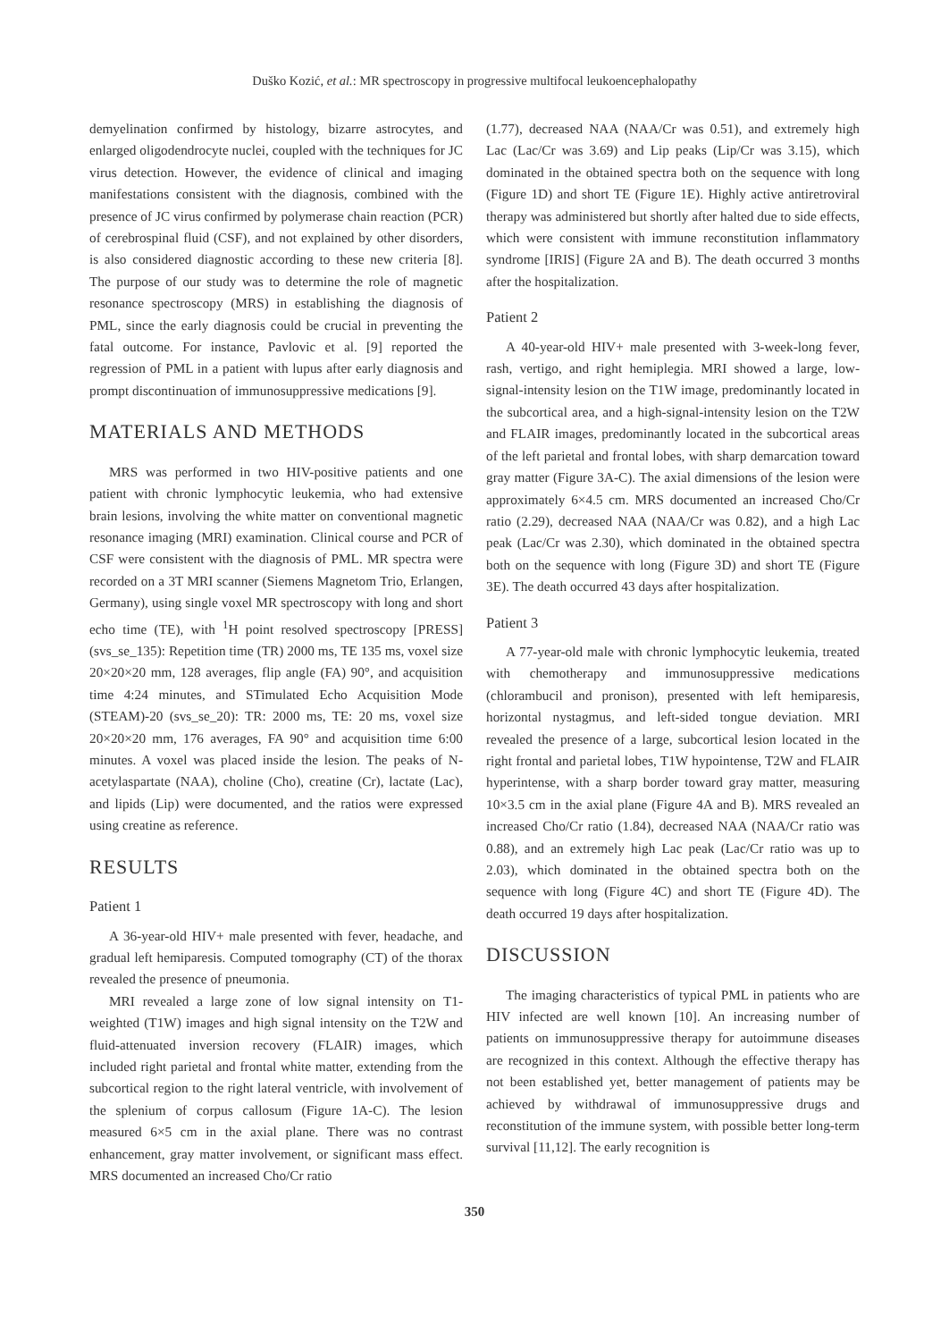Duško Kozić, et al.: MR spectroscopy in progressive multifocal leukoencephalopathy
demyelination confirmed by histology, bizarre astrocytes, and enlarged oligodendrocyte nuclei, coupled with the techniques for JC virus detection. However, the evidence of clinical and imaging manifestations consistent with the diagnosis, combined with the presence of JC virus confirmed by polymerase chain reaction (PCR) of cerebrospinal fluid (CSF), and not explained by other disorders, is also considered diagnostic according to these new criteria [8]. The purpose of our study was to determine the role of magnetic resonance spectroscopy (MRS) in establishing the diagnosis of PML, since the early diagnosis could be crucial in preventing the fatal outcome. For instance, Pavlovic et al. [9] reported the regression of PML in a patient with lupus after early diagnosis and prompt discontinuation of immunosuppressive medications [9].
MATERIALS AND METHODS
MRS was performed in two HIV-positive patients and one patient with chronic lymphocytic leukemia, who had extensive brain lesions, involving the white matter on conventional magnetic resonance imaging (MRI) examination. Clinical course and PCR of CSF were consistent with the diagnosis of PML. MR spectra were recorded on a 3T MRI scanner (Siemens Magnetom Trio, Erlangen, Germany), using single voxel MR spectroscopy with long and short echo time (TE), with <sup>1</sup>H point resolved spectroscopy [PRESS] (svs_se_135): Repetition time (TR) 2000 ms, TE 135 ms, voxel size 20×20×20 mm, 128 averages, flip angle (FA) 90°, and acquisition time 4:24 minutes, and STimulated Echo Acquisition Mode (STEAM)-20 (svs_se_20): TR: 2000 ms, TE: 20 ms, voxel size 20×20×20 mm, 176 averages, FA 90° and acquisition time 6:00 minutes. A voxel was placed inside the lesion. The peaks of N-acetylaspartate (NAA), choline (Cho), creatine (Cr), lactate (Lac), and lipids (Lip) were documented, and the ratios were expressed using creatine as reference.
RESULTS
Patient 1
A 36-year-old HIV+ male presented with fever, headache, and gradual left hemiparesis. Computed tomography (CT) of the thorax revealed the presence of pneumonia.
MRI revealed a large zone of low signal intensity on T1-weighted (T1W) images and high signal intensity on the T2W and fluid-attenuated inversion recovery (FLAIR) images, which included right parietal and frontal white matter, extending from the subcortical region to the right lateral ventricle, with involvement of the splenium of corpus callosum (Figure 1A-C). The lesion measured 6×5 cm in the axial plane. There was no contrast enhancement, gray matter involvement, or significant mass effect. MRS documented an increased Cho/Cr ratio
(1.77), decreased NAA (NAA/Cr was 0.51), and extremely high Lac (Lac/Cr was 3.69) and Lip peaks (Lip/Cr was 3.15), which dominated in the obtained spectra both on the sequence with long (Figure 1D) and short TE (Figure 1E). Highly active antiretroviral therapy was administered but shortly after halted due to side effects, which were consistent with immune reconstitution inflammatory syndrome [IRIS] (Figure 2A and B). The death occurred 3 months after the hospitalization.
Patient 2
A 40-year-old HIV+ male presented with 3-week-long fever, rash, vertigo, and right hemiplegia. MRI showed a large, low-signal-intensity lesion on the T1W image, predominantly located in the subcortical area, and a high-signal-intensity lesion on the T2W and FLAIR images, predominantly located in the subcortical areas of the left parietal and frontal lobes, with sharp demarcation toward gray matter (Figure 3A-C). The axial dimensions of the lesion were approximately 6×4.5 cm. MRS documented an increased Cho/Cr ratio (2.29), decreased NAA (NAA/Cr was 0.82), and a high Lac peak (Lac/Cr was 2.30), which dominated in the obtained spectra both on the sequence with long (Figure 3D) and short TE (Figure 3E). The death occurred 43 days after hospitalization.
Patient 3
A 77-year-old male with chronic lymphocytic leukemia, treated with chemotherapy and immunosuppressive medications (chlorambucil and pronison), presented with left hemiparesis, horizontal nystagmus, and left-sided tongue deviation. MRI revealed the presence of a large, subcortical lesion located in the right frontal and parietal lobes, T1W hypointense, T2W and FLAIR hyperintense, with a sharp border toward gray matter, measuring 10×3.5 cm in the axial plane (Figure 4A and B). MRS revealed an increased Cho/Cr ratio (1.84), decreased NAA (NAA/Cr ratio was 0.88), and an extremely high Lac peak (Lac/Cr ratio was up to 2.03), which dominated in the obtained spectra both on the sequence with long (Figure 4C) and short TE (Figure 4D). The death occurred 19 days after hospitalization.
DISCUSSION
The imaging characteristics of typical PML in patients who are HIV infected are well known [10]. An increasing number of patients on immunosuppressive therapy for autoimmune diseases are recognized in this context. Although the effective therapy has not been established yet, better management of patients may be achieved by withdrawal of immunosuppressive drugs and reconstitution of the immune system, with possible better long-term survival [11,12]. The early recognition is
350